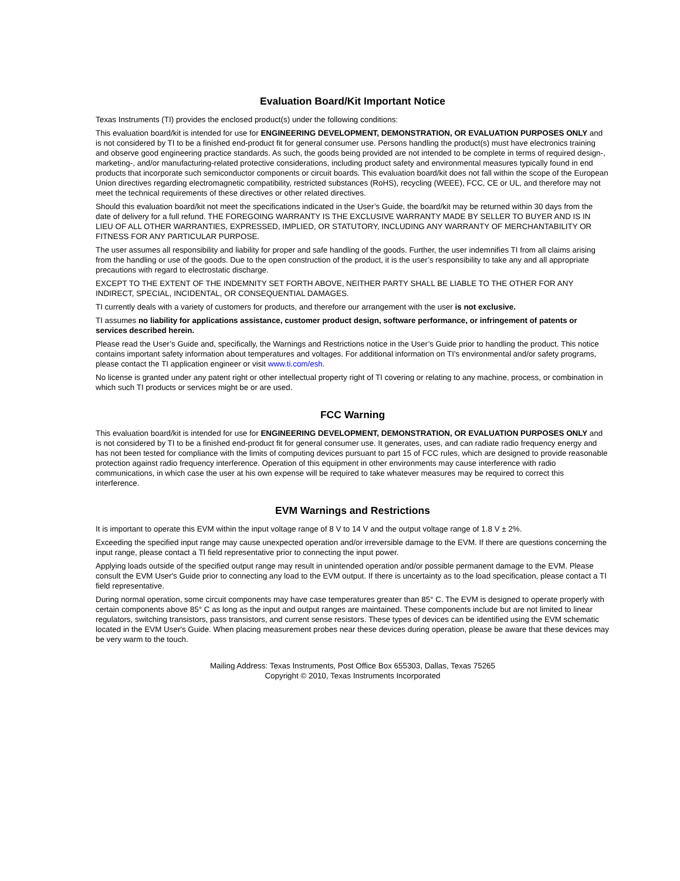Evaluation Board/Kit Important Notice
Texas Instruments (TI) provides the enclosed product(s) under the following conditions:
This evaluation board/kit is intended for use for ENGINEERING DEVELOPMENT, DEMONSTRATION, OR EVALUATION PURPOSES ONLY and is not considered by TI to be a finished end-product fit for general consumer use. Persons handling the product(s) must have electronics training and observe good engineering practice standards. As such, the goods being provided are not intended to be complete in terms of required design-, marketing-, and/or manufacturing-related protective considerations, including product safety and environmental measures typically found in end products that incorporate such semiconductor components or circuit boards. This evaluation board/kit does not fall within the scope of the European Union directives regarding electromagnetic compatibility, restricted substances (RoHS), recycling (WEEE), FCC, CE or UL, and therefore may not meet the technical requirements of these directives or other related directives.
Should this evaluation board/kit not meet the specifications indicated in the User’s Guide, the board/kit may be returned within 30 days from the date of delivery for a full refund. THE FOREGOING WARRANTY IS THE EXCLUSIVE WARRANTY MADE BY SELLER TO BUYER AND IS IN LIEU OF ALL OTHER WARRANTIES, EXPRESSED, IMPLIED, OR STATUTORY, INCLUDING ANY WARRANTY OF MERCHANTABILITY OR FITNESS FOR ANY PARTICULAR PURPOSE.
The user assumes all responsibility and liability for proper and safe handling of the goods. Further, the user indemnifies TI from all claims arising from the handling or use of the goods. Due to the open construction of the product, it is the user’s responsibility to take any and all appropriate precautions with regard to electrostatic discharge.
EXCEPT TO THE EXTENT OF THE INDEMNITY SET FORTH ABOVE, NEITHER PARTY SHALL BE LIABLE TO THE OTHER FOR ANY INDIRECT, SPECIAL, INCIDENTAL, OR CONSEQUENTIAL DAMAGES.
TI currently deals with a variety of customers for products, and therefore our arrangement with the user is not exclusive.
TI assumes no liability for applications assistance, customer product design, software performance, or infringement of patents or services described herein.
Please read the User’s Guide and, specifically, the Warnings and Restrictions notice in the User’s Guide prior to handling the product. This notice contains important safety information about temperatures and voltages. For additional information on TI’s environmental and/or safety programs, please contact the TI application engineer or visit www.ti.com/esh.
No license is granted under any patent right or other intellectual property right of TI covering or relating to any machine, process, or combination in which such TI products or services might be or are used.
FCC Warning
This evaluation board/kit is intended for use for ENGINEERING DEVELOPMENT, DEMONSTRATION, OR EVALUATION PURPOSES ONLY and is not considered by TI to be a finished end-product fit for general consumer use. It generates, uses, and can radiate radio frequency energy and has not been tested for compliance with the limits of computing devices pursuant to part 15 of FCC rules, which are designed to provide reasonable protection against radio frequency interference. Operation of this equipment in other environments may cause interference with radio communications, in which case the user at his own expense will be required to take whatever measures may be required to correct this interference.
EVM Warnings and Restrictions
It is important to operate this EVM within the input voltage range of 8 V to 14 V and the output voltage range of 1.8 V ± 2%.
Exceeding the specified input range may cause unexpected operation and/or irreversible damage to the EVM. If there are questions concerning the input range, please contact a TI field representative prior to connecting the input power.
Applying loads outside of the specified output range may result in unintended operation and/or possible permanent damage to the EVM. Please consult the EVM User's Guide prior to connecting any load to the EVM output. If there is uncertainty as to the load specification, please contact a TI field representative.
During normal operation, some circuit components may have case temperatures greater than 85° C. The EVM is designed to operate properly with certain components above 85° C as long as the input and output ranges are maintained. These components include but are not limited to linear regulators, switching transistors, pass transistors, and current sense resistors. These types of devices can be identified using the EVM schematic located in the EVM User's Guide. When placing measurement probes near these devices during operation, please be aware that these devices may be very warm to the touch.
Mailing Address: Texas Instruments, Post Office Box 655303, Dallas, Texas 75265
Copyright © 2010, Texas Instruments Incorporated